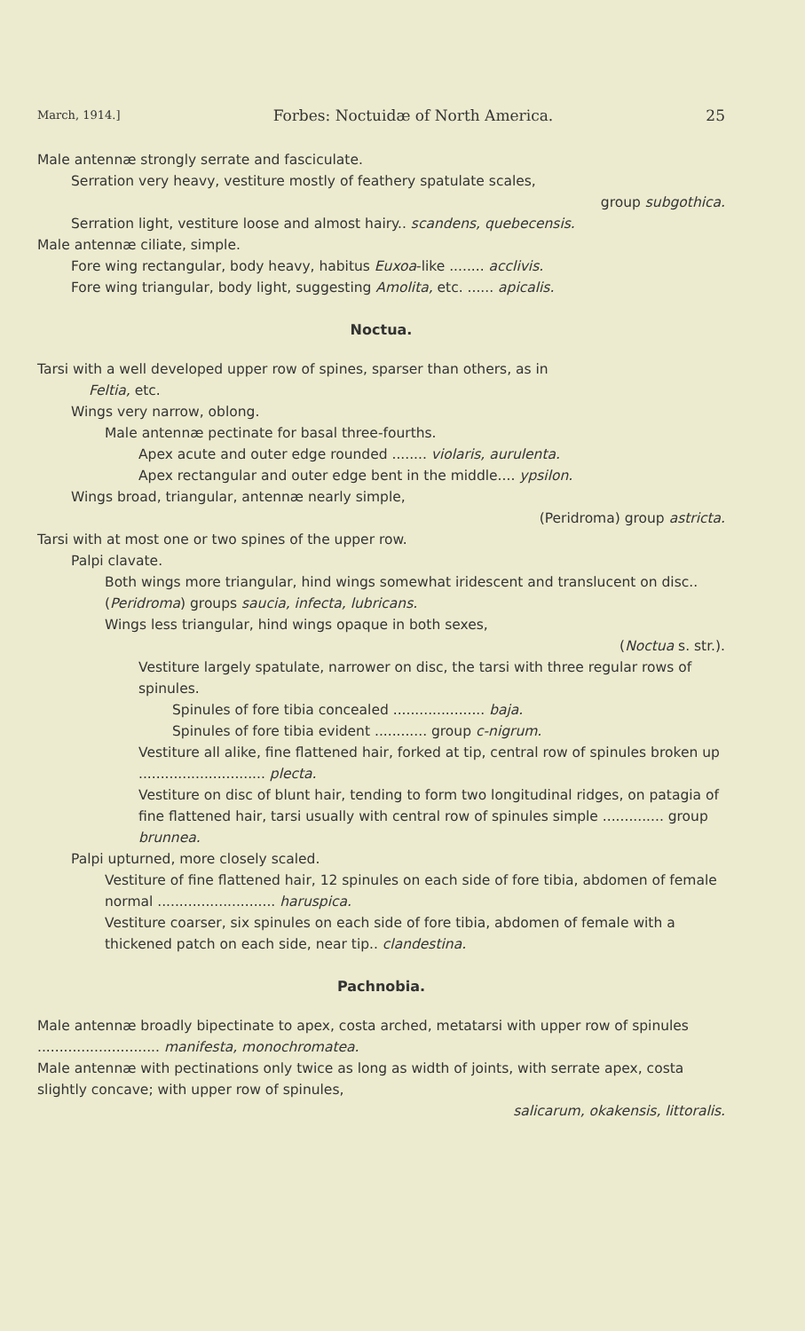March, 1914.] Forbes: Noctuidæ of North America. 25
Male antennæ strongly serrate and fasciculate.
Serration very heavy, vestiture mostly of feathery spatulate scales,
group subgothica.
Serration light, vestiture loose and almost hairy.. scandens, quebecensis.
Male antennæ ciliate, simple.
Fore wing rectangular, body heavy, habitus Euxoa-like ........ acclivis.
Fore wing triangular, body light, suggesting Amolita, etc. ...... apicalis.
Noctua.
Tarsi with a well developed upper row of spines, sparser than others, as in
Feltia, etc.
Wings very narrow, oblong.
Male antennæ pectinate for basal three-fourths.
Apex acute and outer edge rounded ........ violaris, aurulenta.
Apex rectangular and outer edge bent in the middle.... ypsilon.
Wings broad, triangular, antennæ nearly simple,
(Peridroma) group astricta.
Tarsi with at most one or two spines of the upper row.
Palpi clavate.
Both wings more triangular, hind wings somewhat iridescent and translucent on disc.. (Peridroma) groups saucia, infecta, lubricans.
Wings less triangular, hind wings opaque in both sexes,
(Noctua s. str.).
Vestiture largely spatulate, narrower on disc, the tarsi with three regular rows of spinules.
Spinules of fore tibia concealed ..................... baja.
Spinules of fore tibia evident ............ group c-nigrum.
Vestiture all alike, fine flattened hair, forked at tip, central row of spinules broken up ............................. plecta.
Vestiture on disc of blunt hair, tending to form two longitudinal ridges, on patagia of fine flattened hair, tarsi usually with central row of spinules simple .............. group brunnea.
Palpi upturned, more closely scaled.
Vestiture of fine flattened hair, 12 spinules on each side of fore tibia, abdomen of female normal ........................... haruspica.
Vestiture coarser, six spinules on each side of fore tibia, abdomen of female with a thickened patch on each side, near tip.. clandestina.
Pachnobia.
Male antennæ broadly bipectinate to apex, costa arched, metatarsi with upper row of spinules ............................ manifesta, monochromatea.
Male antennæ with pectinations only twice as long as width of joints, with serrate apex, costa slightly concave; with upper row of spinules,
salicarum, okakensis, littoralis.